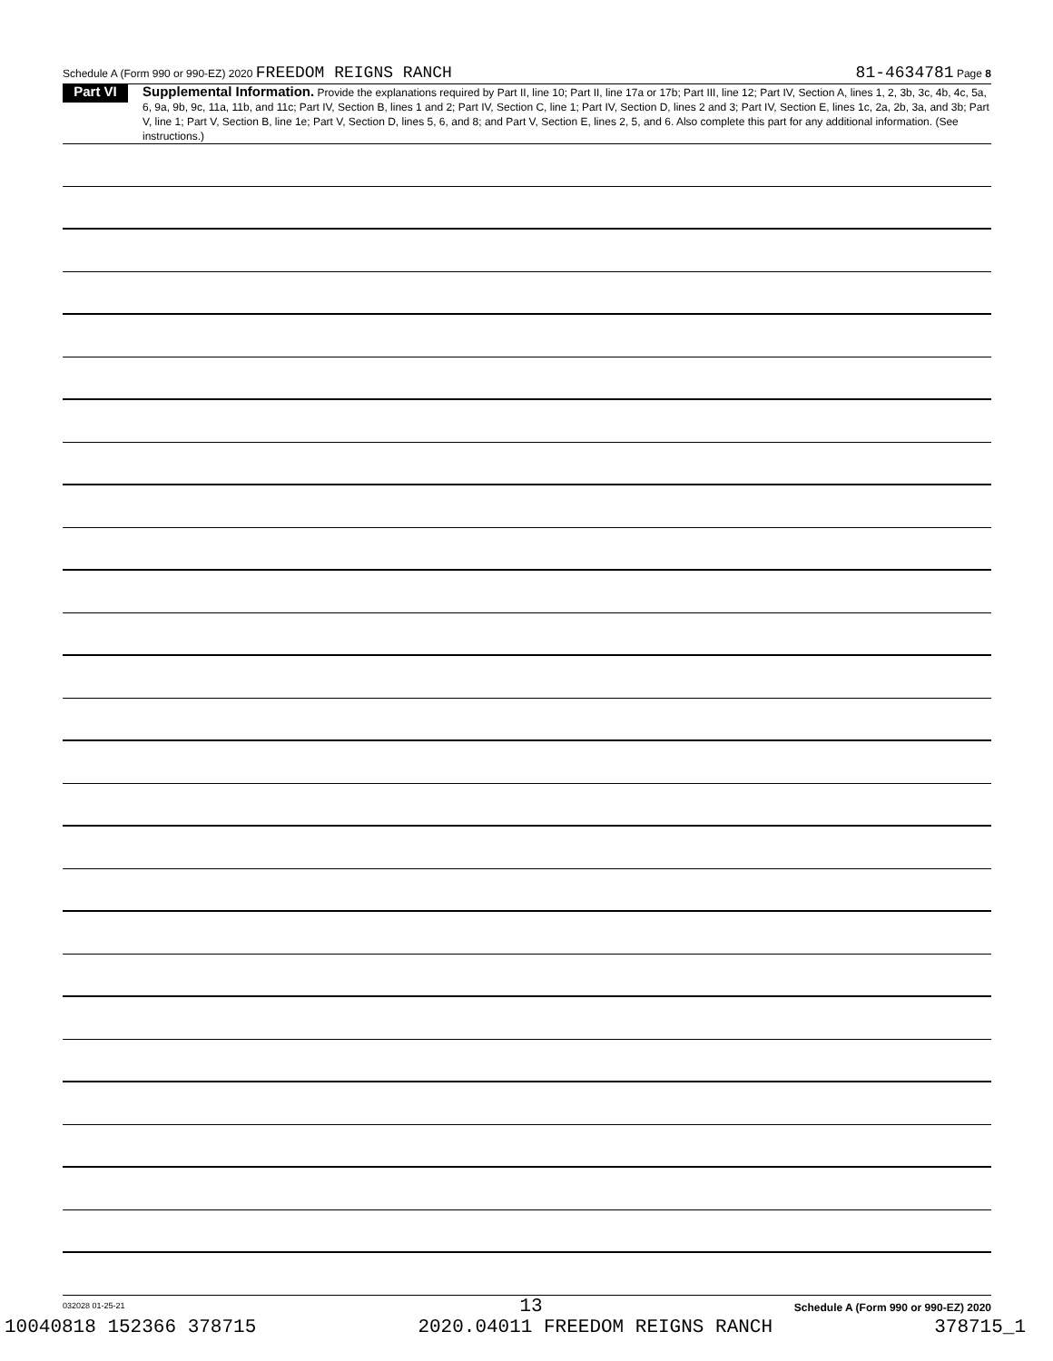Schedule A (Form 990 or 990-EZ) 2020 FREEDOM REIGNS RANCH
81-4634781 Page 8
Part VI
Supplemental Information. Provide the explanations required by Part II, line 10; Part II, line 17a or 17b; Part III, line 12; Part IV, Section A, lines 1, 2, 3b, 3c, 4b, 4c, 5a, 6, 9a, 9b, 9c, 11a, 11b, and 11c; Part IV, Section B, lines 1 and 2; Part IV, Section C, line 1; Part IV, Section D, lines 2 and 3; Part IV, Section E, lines 1c, 2a, 2b, 3a, and 3b; Part V, line 1; Part V, Section B, line 1e; Part V, Section D, lines 5, 6, and 8; and Part V, Section E, lines 2, 5, and 6. Also complete this part for any additional information. (See instructions.)
032028 01-25-21 Schedule A (Form 990 or 990-EZ) 2020
13
10040818 152366 378715 2020.04011 FREEDOM REIGNS RANCH 378715_1